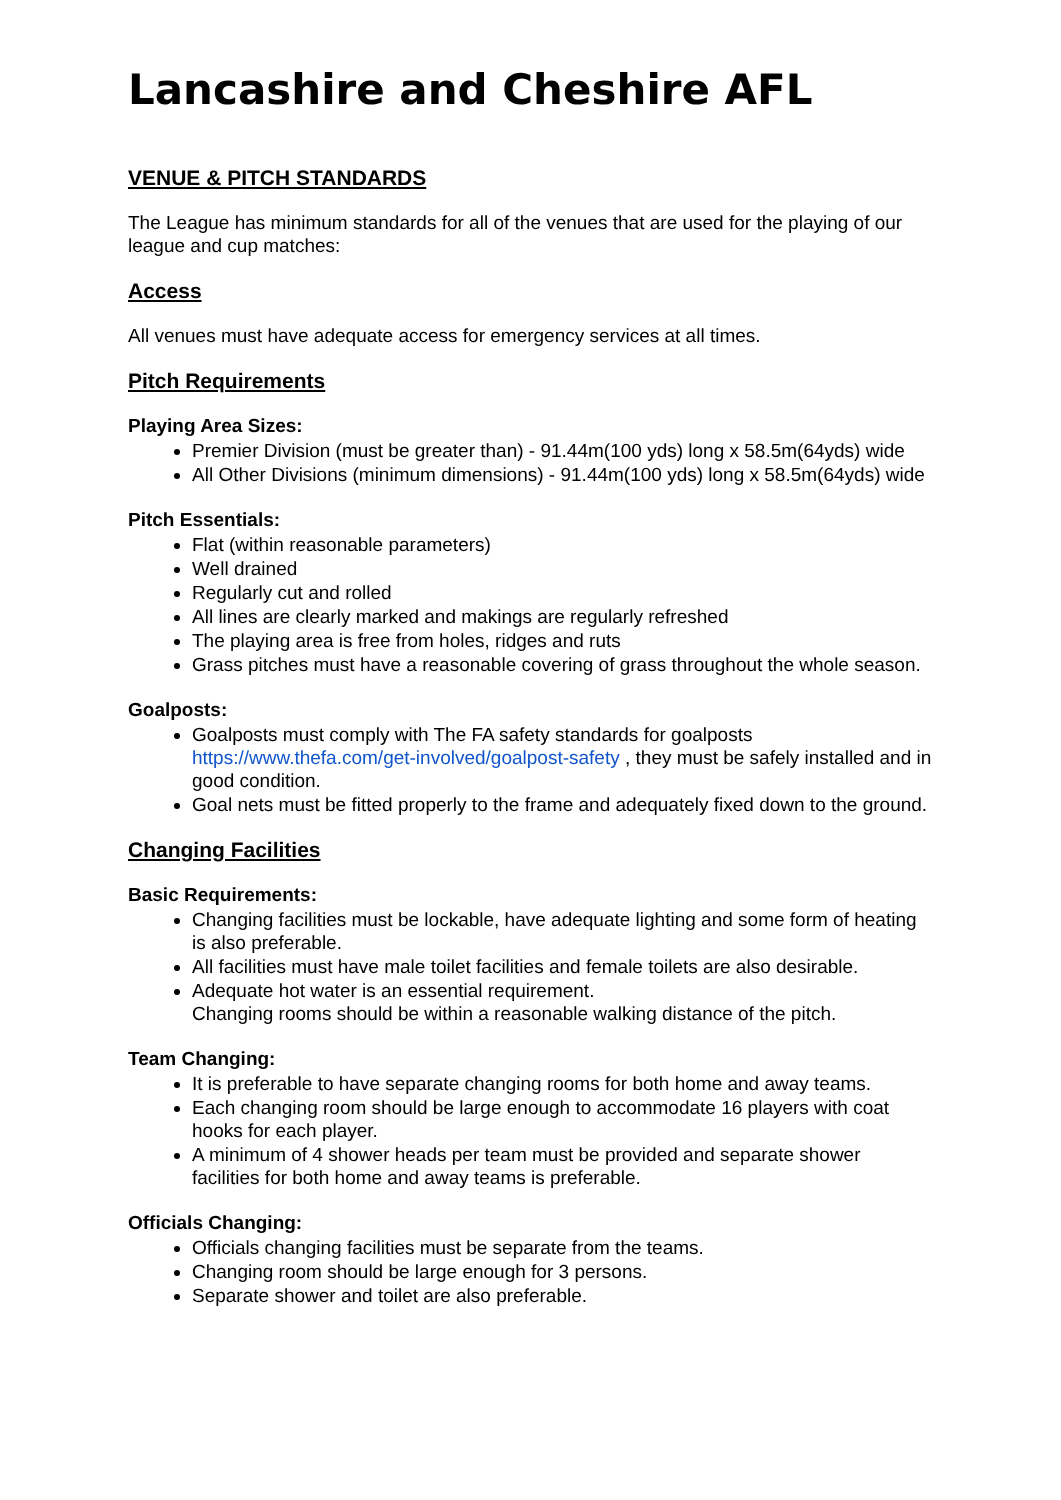Lancashire and Cheshire AFL
VENUE & PITCH STANDARDS
The League has minimum standards for all of the venues that are used for the playing of our league and cup matches:
Access
All venues must have adequate access for emergency services at all times.
Pitch Requirements
Playing Area Sizes:
Premier Division (must be greater than) - 91.44m(100 yds) long x 58.5m(64yds) wide
All Other Divisions (minimum dimensions) - 91.44m(100 yds) long x 58.5m(64yds) wide
Pitch Essentials:
Flat (within reasonable parameters)
Well drained
Regularly cut and rolled
All lines are clearly marked and makings are regularly refreshed
The playing area is free from holes, ridges and ruts
Grass pitches must have a reasonable covering of grass throughout the whole season.
Goalposts:
Goalposts must comply with The FA safety standards for goalposts https://www.thefa.com/get-involved/goalpost-safety , they must be safely installed and in good condition.
Goal nets must be fitted properly to the frame and adequately fixed down to the ground.
Changing Facilities
Basic Requirements:
Changing facilities must be lockable, have adequate lighting and some form of heating is also preferable.
All facilities must have male toilet facilities and female toilets are also desirable.
Adequate hot water is an essential requirement.
Changing rooms should be within a reasonable walking distance of the pitch.
Team Changing:
It is preferable to have separate changing rooms for both home and away teams.
Each changing room should be large enough to accommodate 16 players with coat hooks for each player.
A minimum of 4 shower heads per team must be provided and separate shower facilities for both home and away teams is preferable.
Officials Changing:
Officials changing facilities must be separate from the teams.
Changing room should be large enough for 3 persons.
Separate shower and toilet are also preferable.